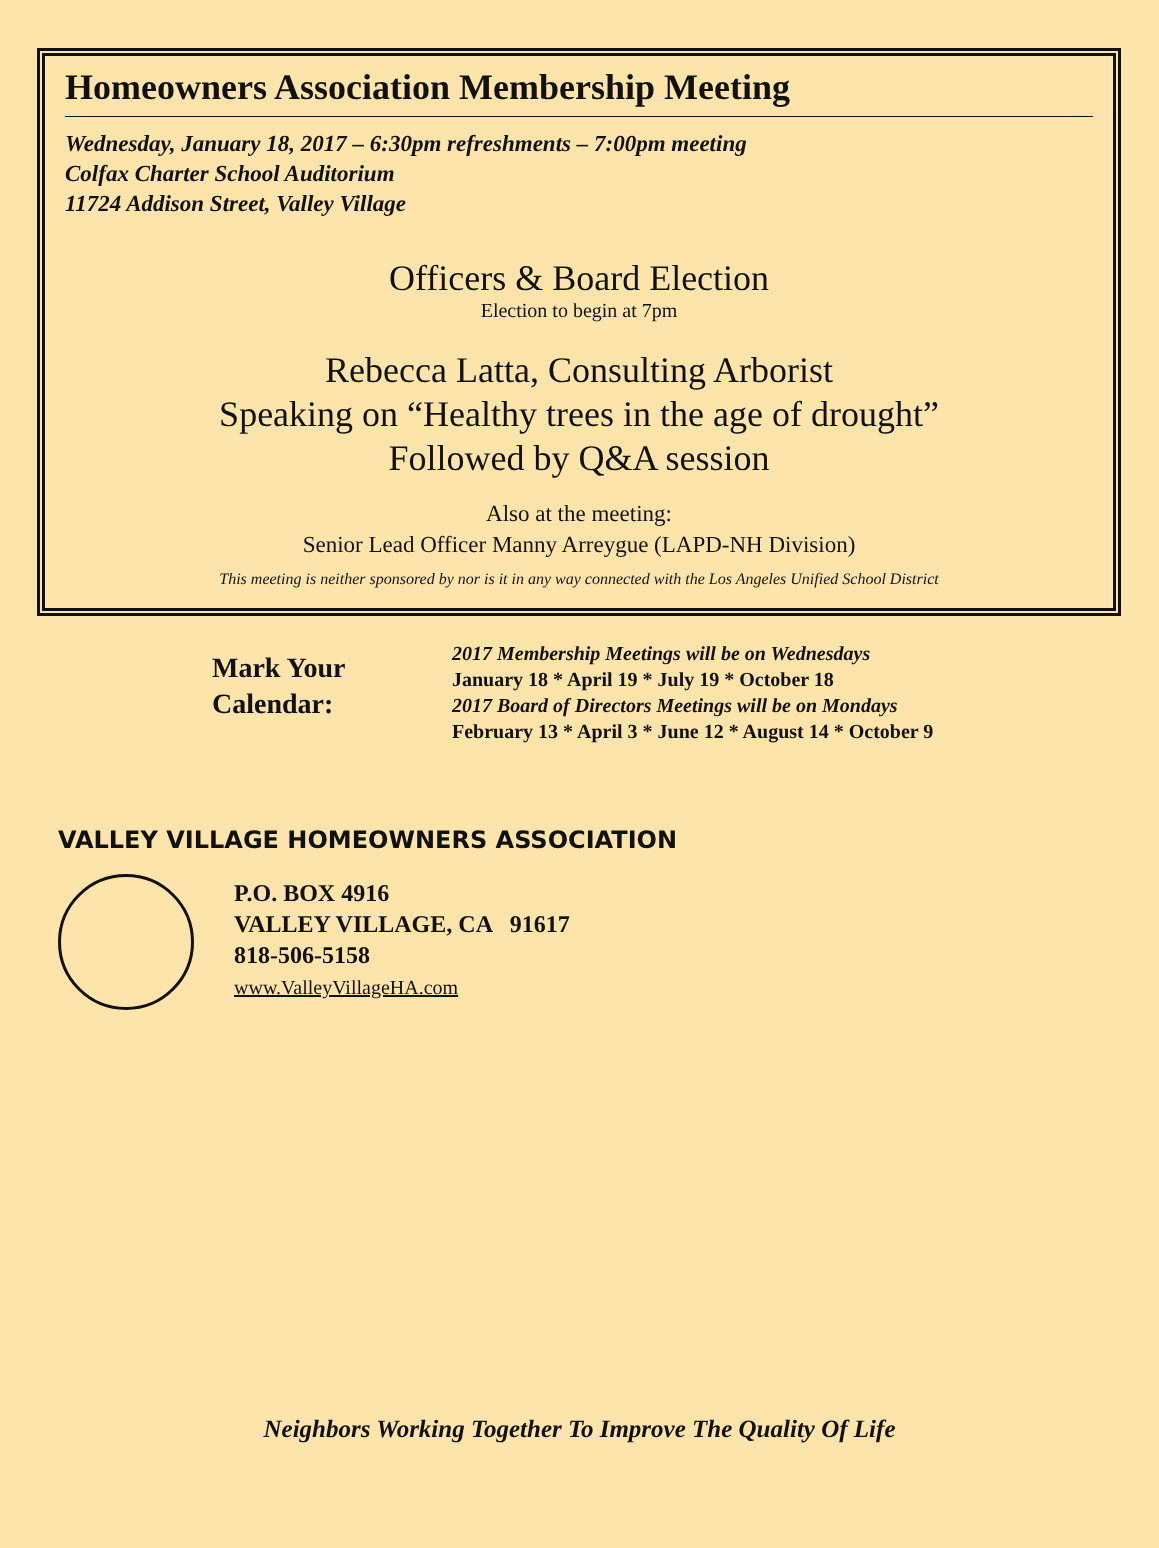Homeowners Association Membership Meeting
Wednesday, January 18, 2017 – 6:30pm refreshments – 7:00pm meeting
Colfax Charter School Auditorium
11724 Addison Street, Valley Village
Officers & Board Election
Election to begin at 7pm
Rebecca Latta, Consulting Arborist
Speaking on “Healthy trees in the age of drought”
Followed by Q&A session
Also at the meeting:
Senior Lead Officer Manny Arreygue (LAPD-NH Division)
This meeting is neither sponsored by nor is it in any way connected with the Los Angeles Unified School District
Mark Your
Calendar:
2017 Membership Meetings will be on Wednesdays
January 18 * April 19 * July 19 * October 18
2017 Board of Directors Meetings will be on Mondays
February 13 * April 3 * June 12 * August 14 * October 9
VALLEY VILLAGE HOMEOWNERS ASSOCIATION
P.O. BOX 4916
VALLEY VILLAGE, CA 91617
818-506-5158
www.ValleyVillageHA.com
Neighbors Working Together To Improve The Quality Of Life